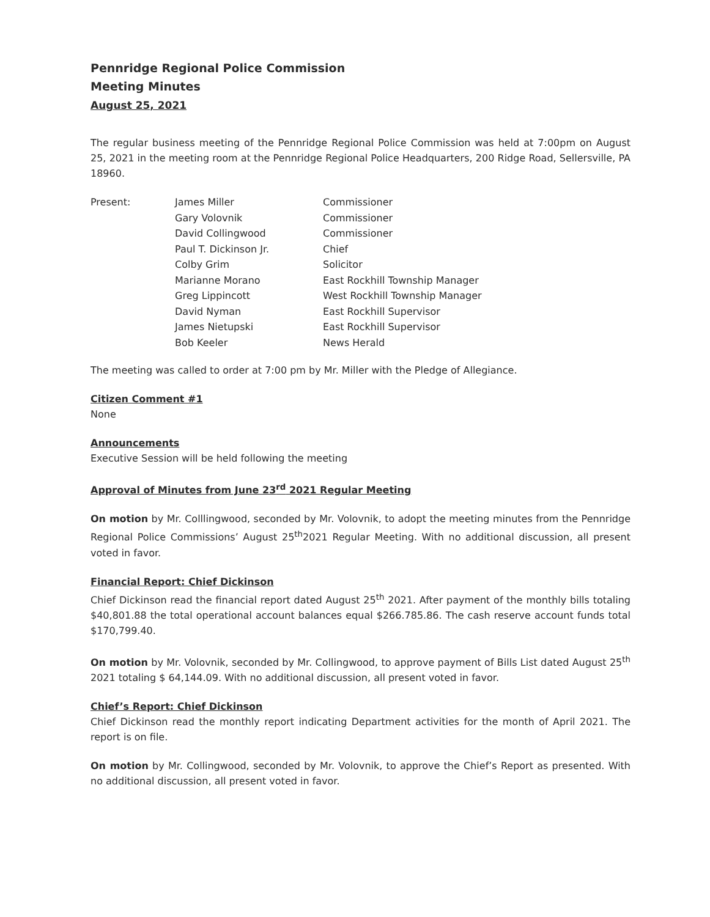Pennridge Regional Police Commission
Meeting Minutes
August 25, 2021
The regular business meeting of the Pennridge Regional Police Commission was held at 7:00pm on August 25, 2021 in the meeting room at the Pennridge Regional Police Headquarters, 200 Ridge Road, Sellersville, PA 18960.
| Present: | James Miller | Commissioner |
| | Gary Volovnik | Commissioner |
| | David Collingwood | Commissioner |
| | Paul T. Dickinson Jr. | Chief |
| | Colby Grim | Solicitor |
| | Marianne Morano | East Rockhill Township Manager |
| | Greg Lippincott | West Rockhill Township Manager |
| | David Nyman | East Rockhill Supervisor |
| | James Nietupski | East Rockhill Supervisor |
| | Bob Keeler | News Herald |
The meeting was called to order at 7:00 pm by Mr. Miller with the Pledge of Allegiance.
Citizen Comment #1
None
Announcements
Executive Session will be held following the meeting
Approval of Minutes from June 23<sup>rd</sup> 2021 Regular Meeting
On motion by Mr. Colllingwood, seconded by Mr. Volovnik, to adopt the meeting minutes from the Pennridge Regional Police Commissions’ August 25<sup>th</sup>2021 Regular Meeting. With no additional discussion, all present voted in favor.
Financial Report: Chief Dickinson
Chief Dickinson read the financial report dated August 25<sup>th</sup> 2021. After payment of the monthly bills totaling $40,801.88 the total operational account balances equal $266.785.86. The cash reserve account funds total $170,799.40.
On motion by Mr. Volovnik, seconded by Mr. Collingwood, to approve payment of Bills List dated August 25<sup>th</sup> 2021 totaling $ 64,144.09. With no additional discussion, all present voted in favor.
Chief’s Report: Chief Dickinson
Chief Dickinson read the monthly report indicating Department activities for the month of April 2021. The report is on file.
On motion by Mr. Collingwood, seconded by Mr. Volovnik, to approve the Chief’s Report as presented. With no additional discussion, all present voted in favor.